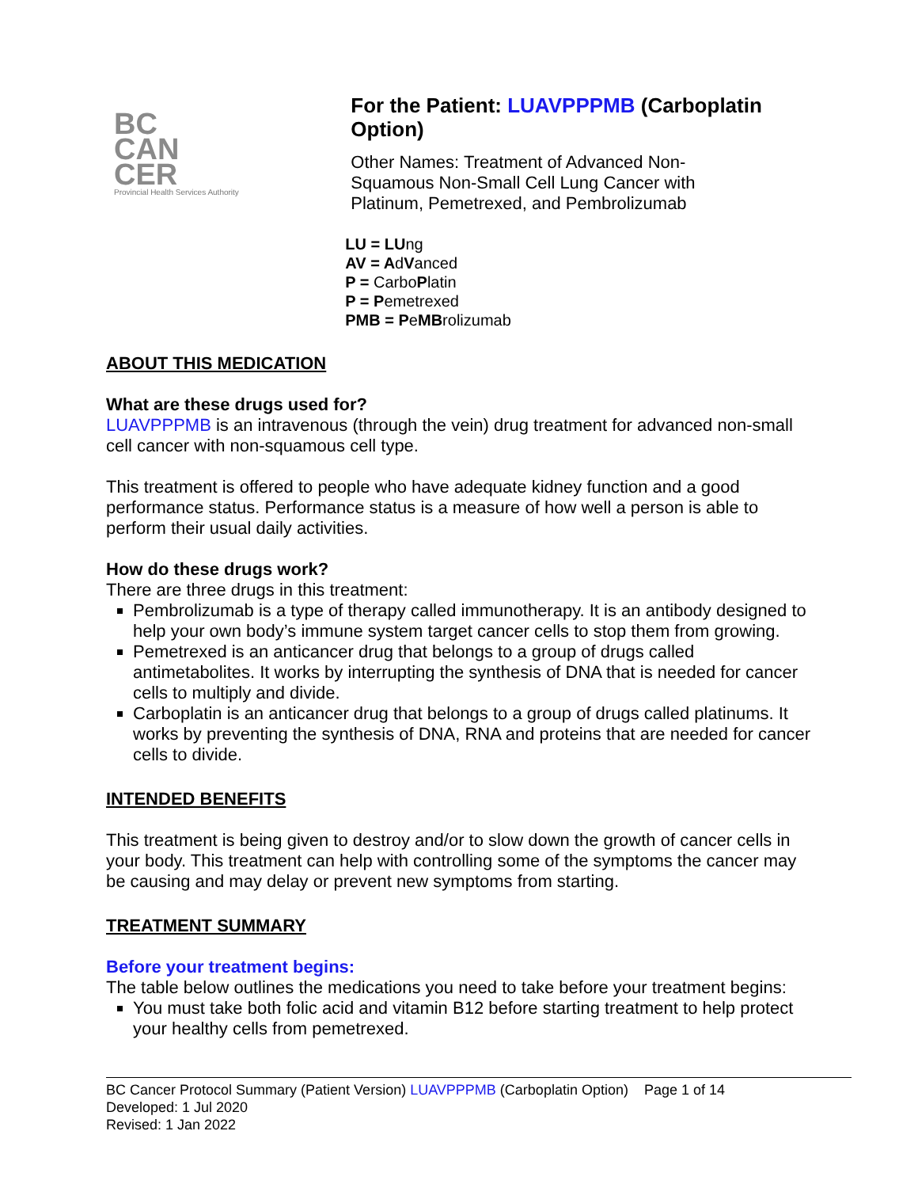BC
CAN
CER
Provincial Health Services Authority
For the Patient: LUAVPPPMB (Carboplatin Option)
Other Names: Treatment of Advanced Non-
Squamous Non-Small Cell Lung Cancer with
Platinum, Pemetrexed, and Pembrolizumab
LU = LUng
AV = AdVanced
P = CarboPlatin
P = Pemetrexed
PMB = PeMBrolizumab
ABOUT THIS MEDICATION
What are these drugs used for?
LUAVPPPMB is an intravenous (through the vein) drug treatment for advanced non-small cell cancer with non-squamous cell type.
This treatment is offered to people who have adequate kidney function and a good performance status. Performance status is a measure of how well a person is able to perform their usual daily activities.
How do these drugs work?
There are three drugs in this treatment:
Pembrolizumab is a type of therapy called immunotherapy. It is an antibody designed to help your own body’s immune system target cancer cells to stop them from growing.
Pemetrexed is an anticancer drug that belongs to a group of drugs called antimetabolites. It works by interrupting the synthesis of DNA that is needed for cancer cells to multiply and divide.
Carboplatin is an anticancer drug that belongs to a group of drugs called platinums. It works by preventing the synthesis of DNA, RNA and proteins that are needed for cancer cells to divide.
INTENDED BENEFITS
This treatment is being given to destroy and/or to slow down the growth of cancer cells in your body. This treatment can help with controlling some of the symptoms the cancer may be causing and may delay or prevent new symptoms from starting.
TREATMENT SUMMARY
Before your treatment begins:
The table below outlines the medications you need to take before your treatment begins:
You must take both folic acid and vitamin B12 before starting treatment to help protect your healthy cells from pemetrexed.
BC Cancer Protocol Summary (Patient Version) LUAVPPPMB (Carboplatin Option) Page 1 of 14
Developed: 1 Jul 2020
Revised: 1 Jan 2022